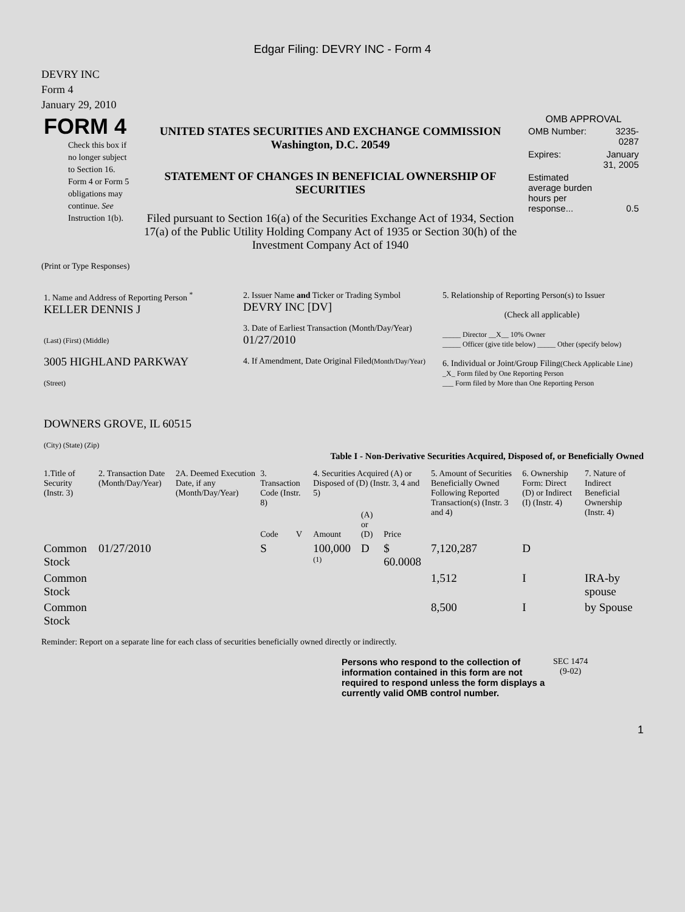Edgar Filing: DEVRY INC - Form 4
DEVRY INC
Form 4
January 29, 2010
| FORM 4 Check this box if no longer subject to Section 16. Form 4 or Form 5 obligations may continue. See Instruction 1(b). | UNITED STATES SECURITIES AND EXCHANGE COMMISSION Washington, D.C. 20549 STATEMENT OF CHANGES IN BENEFICIAL OWNERSHIP OF SECURITIES Filed pursuant to Section 16(a) of the Securities Exchange Act of 1934, Section 17(a) of the Public Utility Holding Company Act of 1935 or Section 30(h) of the Investment Company Act of 1940 | OMB APPROVAL / OMB Number: / 3235-0287 / / Expires: / January 31, 2005 / / Estimated average burden hours per response... / 0.5 / |
(Print or Type Responses)
| 1. Name and Address of Reporting Person <sup>*</sup> KELLER DENNIS J (Last) (First) (Middle) 3005 HIGHLAND PARKWAY (Street) DOWNERS GROVE, IL 60515 (City) (State) (Zip) | 2. Issuer Name and Ticker or Trading Symbol DEVRY INC [DV] 3. Date of Earliest Transaction (Month/Day/Year) 01/27/2010 4. If Amendment, Date Original Filed (Month/Day/Year) | 5. Relationship of Reporting Person(s) to Issuer (Check all applicable) _____ Director __X__ 10% Owner _____ Officer (give title below) _____ Other (specify below) 6. Individual or Joint/Group Filing (Check Applicable Line) _X_ Form filed by One Reporting Person ___ Form filed by More than One Reporting Person |
Table I - Non-Derivative Securities Acquired, Disposed of, or Beneficially Owned
| 1.Title of Security (Instr. 3) | 2. Transaction Date (Month/Day/Year) | 2A. Deemed Execution Date, if any (Month/Day/Year) | 3. Transaction Code (Instr. 8) | | 4. Securities Acquired (A) or Disposed of (D) (Instr. 3, 4 and 5) | | | 5. Amount of Securities Beneficially Owned Following Reported Transaction(s) (Instr. 3 and 4) | 6. Ownership Form: Direct (D) or Indirect (I) (Instr. 4) | 7. Nature of Indirect Beneficial Ownership (Instr. 4) |
| --- | --- | --- | --- | --- | --- | --- | --- | --- | --- | --- |
| | | | Code | V | Amount | (A) or (D) | Price | | | |
| Common Stock | 01/27/2010 | | S | | 100,000 <sup>(1)</sup> | D | $ 60.0008 | 7,120,287 | D | |
| Common Stock | | | | | | | | 1,512 | I | IRA-by spouse |
| Common Stock | | | | | | | | 8,500 | I | by Spouse |
Reminder: Report on a separate line for each class of securities beneficially owned directly or indirectly.
| Persons who respond to the collection of information contained in this form are not required to respond unless the form displays a currently valid OMB control number. | SEC 1474 (9-02) |
1